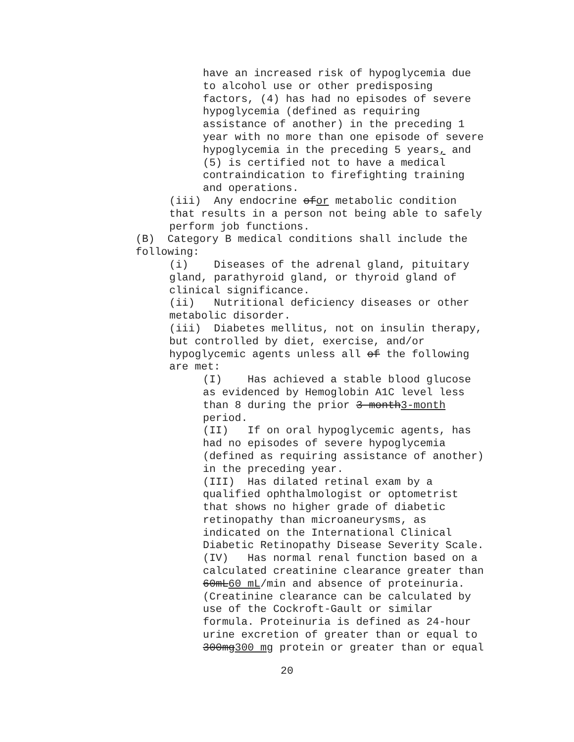have an increased risk of hypoglycemia due to alcohol use or other predisposing factors, (4) has had no episodes of severe hypoglycemia (defined as requiring assistance of another) in the preceding 1 year with no more than one episode of severe hypoglycemia in the preceding 5 years, and (5) is certified not to have a medical contraindication to firefighting training and operations.
(iii) Any endocrine ofor metabolic condition that results in a person not being able to safely perform job functions.
(B) Category B medical conditions shall include the following:
(i) Diseases of the adrenal gland, pituitary gland, parathyroid gland, or thyroid gland of clinical significance. (ii) Nutritional deficiency diseases or other metabolic disorder. (iii) Diabetes mellitus, not on insulin therapy, but controlled by diet, exercise, and/or hypoglycemic agents unless all of the following are met:
(I) Has achieved a stable blood glucose as evidenced by Hemoglobin A1C level less than 8 during the prior 3 month3-month period. (II) If on oral hypoglycemic agents, has had no episodes of severe hypoglycemia (defined as requiring assistance of another) in the preceding year. (III) Has dilated retinal exam by a qualified ophthalmologist or optometrist that shows no higher grade of diabetic retinopathy than microaneurysms, as indicated on the International Clinical Diabetic Retinopathy Disease Severity Scale. (IV) Has normal renal function based on a calculated creatinine clearance greater than 60mL60 mL/min and absence of proteinuria. (Creatinine clearance can be calculated by use of the Cockroft-Gault or similar formula. Proteinuria is defined as 24-hour urine excretion of greater than or equal to 300mg300 mg protein or greater than or equal
20